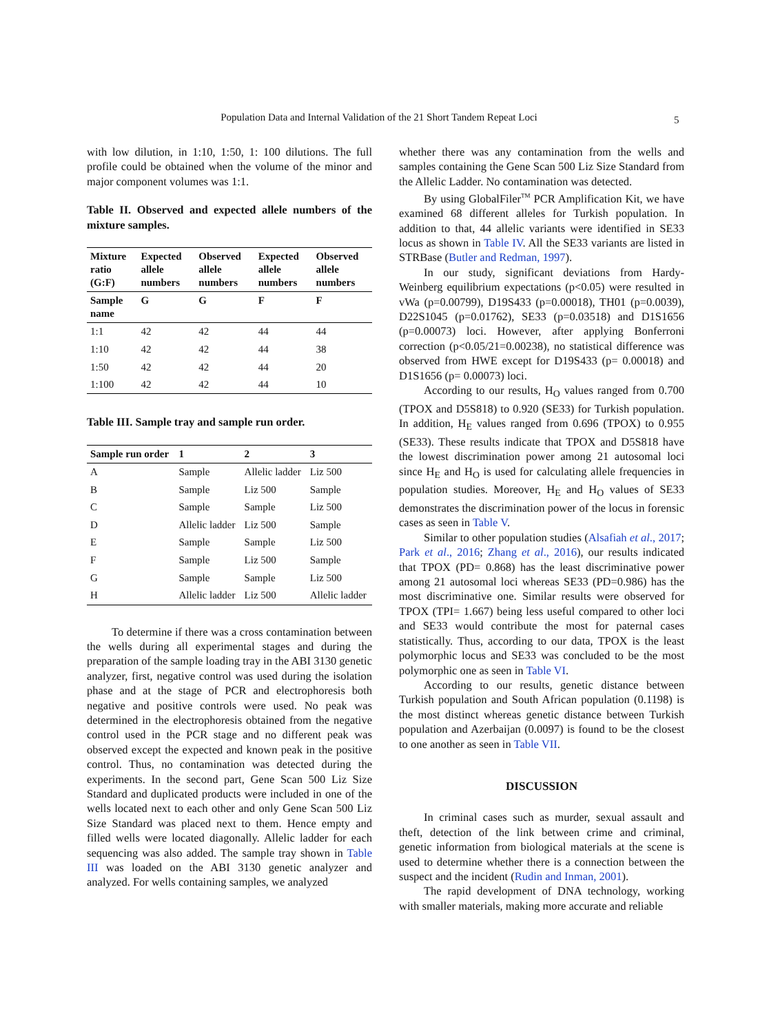Population Data and Internal Validation of the 21 Short Tandem Repeat Loci 5
with low dilution, in 1:10, 1:50, 1: 100 dilutions. The full profile could be obtained when the volume of the minor and major component volumes was 1:1.
Table II. Observed and expected allele numbers of the mixture samples.
| Mixture ratio (G:F) | Expected allele numbers | Observed allele numbers | Expected allele numbers | Observed allele numbers |
| --- | --- | --- | --- | --- |
| Sample name | G | G | F | F |
| 1:1 | 42 | 42 | 44 | 44 |
| 1:10 | 42 | 42 | 44 | 38 |
| 1:50 | 42 | 42 | 44 | 20 |
| 1:100 | 42 | 42 | 44 | 10 |
Table III. Sample tray and sample run order.
| Sample run order | 1 | 2 | 3 |
| --- | --- | --- | --- |
| A | Sample | Allelic ladder | Liz 500 |
| B | Sample | Liz 500 | Sample |
| C | Sample | Sample | Liz 500 |
| D | Allelic ladder | Liz 500 | Sample |
| E | Sample | Sample | Liz 500 |
| F | Sample | Liz 500 | Sample |
| G | Sample | Sample | Liz 500 |
| H | Allelic ladder | Liz 500 | Allelic ladder |
To determine if there was a cross contamination between the wells during all experimental stages and during the preparation of the sample loading tray in the ABI 3130 genetic analyzer, first, negative control was used during the isolation phase and at the stage of PCR and electrophoresis both negative and positive controls were used. No peak was determined in the electrophoresis obtained from the negative control used in the PCR stage and no different peak was observed except the expected and known peak in the positive control. Thus, no contamination was detected during the experiments. In the second part, Gene Scan 500 Liz Size Standard and duplicated products were included in one of the wells located next to each other and only Gene Scan 500 Liz Size Standard was placed next to them. Hence empty and filled wells were located diagonally. Allelic ladder for each sequencing was also added. The sample tray shown in Table III was loaded on the ABI 3130 genetic analyzer and analyzed. For wells containing samples, we analyzed
whether there was any contamination from the wells and samples containing the Gene Scan 500 Liz Size Standard from the Allelic Ladder. No contamination was detected.
By using GlobalFiler<sup>TM</sup> PCR Amplification Kit, we have examined 68 different alleles for Turkish population. In addition to that, 44 allelic variants were identified in SE33 locus as shown in Table IV. All the SE33 variants are listed in STRBase (Butler and Redman, 1997).
In our study, significant deviations from Hardy-Weinberg equilibrium expectations (p<0.05) were resulted in vWa (p=0.00799), D19S433 (p=0.00018), TH01 (p=0.0039), D22S1045 (p=0.01762), SE33 (p=0.03518) and D1S1656 (p=0.00073) loci. However, after applying Bonferroni correction (p<0.05/21=0.00238), no statistical difference was observed from HWE except for D19S433 (p= 0.00018) and D1S1656 (p= 0.00073) loci.
According to our results, H<sub>O</sub> values ranged from 0.700 (TPOX and D5S818) to 0.920 (SE33) for Turkish population. In addition, H<sub>E</sub> values ranged from 0.696 (TPOX) to 0.955 (SE33). These results indicate that TPOX and D5S818 have the lowest discrimination power among 21 autosomal loci since H<sub>E</sub> and H<sub>O</sub> is used for calculating allele frequencies in population studies. Moreover, H<sub>E</sub> and H<sub>O</sub> values of SE33 demonstrates the discrimination power of the locus in forensic cases as seen in Table V.
Similar to other population studies (Alsafiah et al., 2017; Park et al., 2016; Zhang et al., 2016), our results indicated that TPOX (PD= 0.868) has the least discriminative power among 21 autosomal loci whereas SE33 (PD=0.986) has the most discriminative one. Similar results were observed for TPOX (TPI= 1.667) being less useful compared to other loci and SE33 would contribute the most for paternal cases statistically. Thus, according to our data, TPOX is the least polymorphic locus and SE33 was concluded to be the most polymorphic one as seen in Table VI.
According to our results, genetic distance between Turkish population and South African population (0.1198) is the most distinct whereas genetic distance between Turkish population and Azerbaijan (0.0097) is found to be the closest to one another as seen in Table VII.
DISCUSSION
In criminal cases such as murder, sexual assault and theft, detection of the link between crime and criminal, genetic information from biological materials at the scene is used to determine whether there is a connection between the suspect and the incident (Rudin and Inman, 2001).
The rapid development of DNA technology, working with smaller materials, making more accurate and reliable